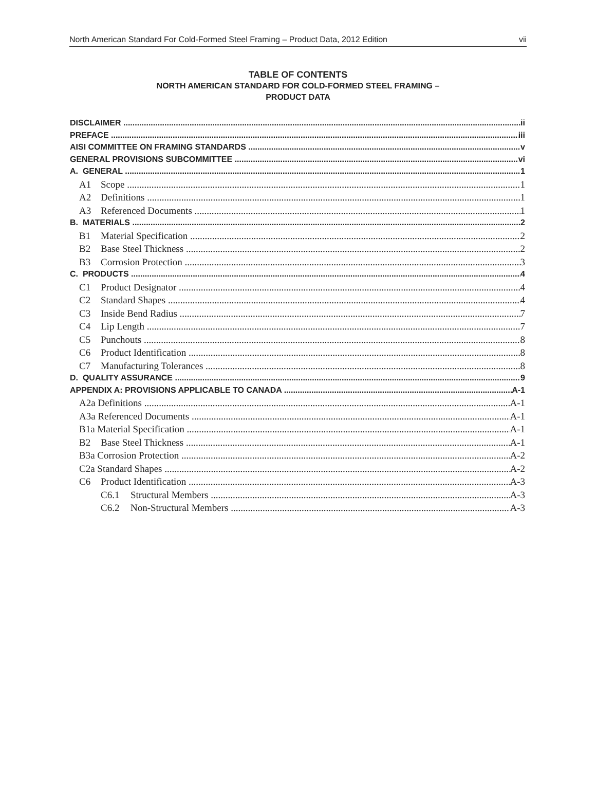North American Standard For Cold-Formed Steel Framing – Product Data, 2012 Edition vii
TABLE OF CONTENTS
NORTH AMERICAN STANDARD FOR COLD-FORMED STEEL FRAMING –
PRODUCT DATA
DISCLAIMER ii
PREFACE iii
AISI COMMITTEE ON FRAMING STANDARDS v
GENERAL PROVISIONS SUBCOMMITTEE vi
A. GENERAL 1
A1 Scope 1
A2 Definitions 1
A3 Referenced Documents 1
B. MATERIALS 2
B1 Material Specification 2
B2 Base Steel Thickness 2
B3 Corrosion Protection 3
C. PRODUCTS 4
C1 Product Designator 4
C2 Standard Shapes 4
C3 Inside Bend Radius 7
C4 Lip Length 7
C5 Punchouts 8
C6 Product Identification 8
C7 Manufacturing Tolerances 8
D. QUALITY ASSURANCE 9
APPENDIX A: PROVISIONS APPLICABLE TO CANADA A-1
A2a Definitions A-1
A3a Referenced Documents A-1
B1a Material Specification A-1
B2 Base Steel Thickness A-1
B3a Corrosion Protection A-2
C2a Standard Shapes A-2
C6 Product Identification A-3
C6.1 Structural Members A-3
C6.2 Non-Structural Members A-3